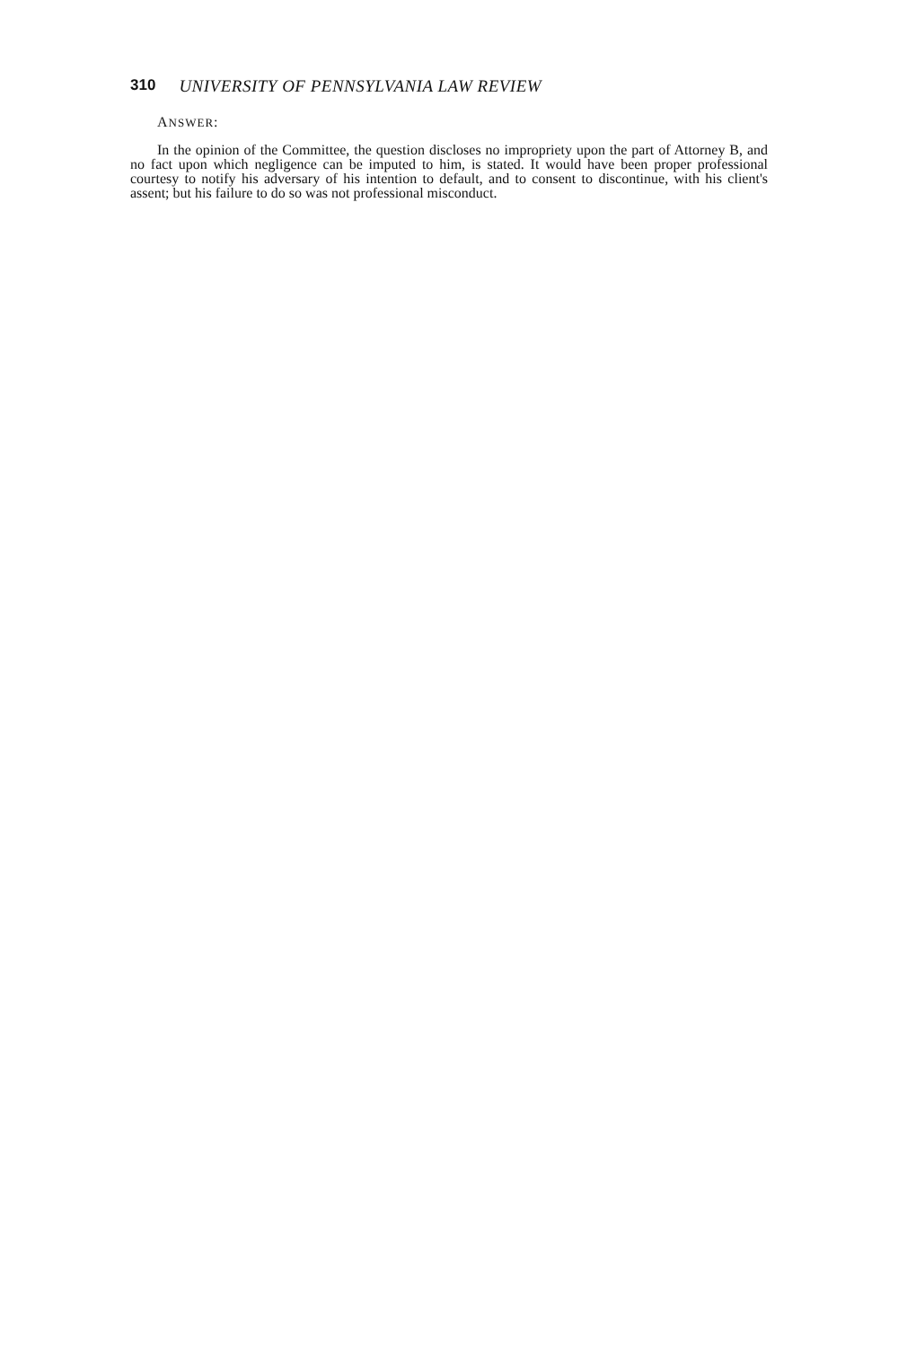310 UNIVERSITY OF PENNSYLVANIA LAW REVIEW
ANSWER:
In the opinion of the Committee, the question discloses no impropriety upon the part of Attorney B, and no fact upon which negligence can be imputed to him, is stated. It would have been proper professional courtesy to notify his adversary of his intention to default, and to consent to discontinue, with his client's assent; but his failure to do so was not professional misconduct.